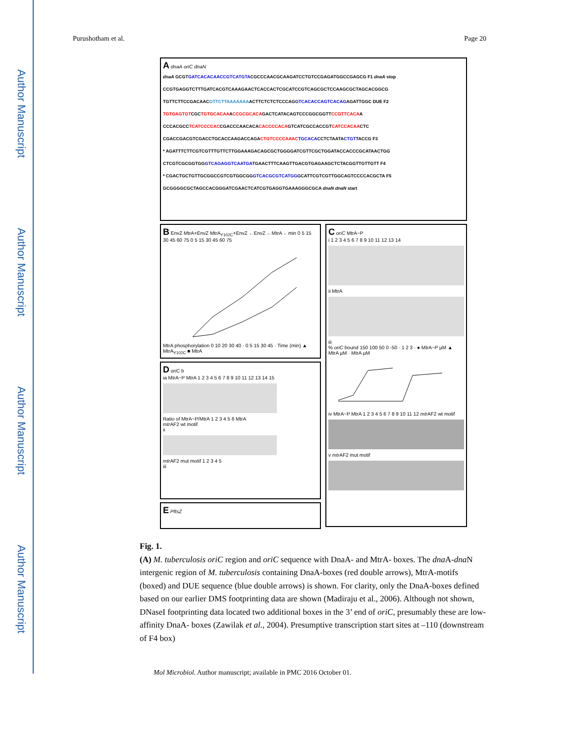Author Manuscript
Author Manuscript
Author Manuscript
Author Manuscript
Purushotham et al. Page 20
A dnaA oriC dnaN
dnaA GCGTGATCACACAACCGTCATGTACGCCCAACGCAAGATCCTGTCCGAGATGGCCGAGCG F1 dnaA stop
CCGTGAGGTCTTTGATCACGTCAAAGAACTCACCACTCGCATCCGTCAGCGCTCCAAGCGCTAGCACGGCG
TGTTCTTCCGACAACGTTCTTAAAAAAAACTTCTCTCTCCCAGGTCACACCAGTCACAGAGATTGGC DUE F2
TGTGAGTGTCGCTGTGCACAAACCGCGCACAGACTCATACAGTCCCGGCGGTTCCGTTCACAA
CCCACGCCTCATCCCCACCGACCCAACACACACCCCACAGTCATCGCCACCGTCATCCACAACTC
CGACCGACGTCGACCTGCACCAAGACCAGACTGTCCCCAAAC TGCACACCTCTAATACTGTTACCG F3
* AGATTTCTTCGTCGTTTGTTCTTGGAAAGACAGCGCTGGGGATCGTTCGCTGGATACCACCCGCATAACTGG
CTCGTCGCGGTGGGTCAGAGGTCAATGATGAACTTTCAAGTTGACGTGAGAAGCTCTACGGTTGTTGTT F4
* CGACTGCTGTTGCGGCCGTCGTGGCGGGTCACGCGTCATGGGCATTCGTCGTTGGCAGTCCCCACGCTA F5
GCGGGGCGCTAGCCACGGGATCGAACTCATCGTGAGGTGAAAGGGCGCA dnaN dnaN start
B EnvZ MtrA+EnvZ MtrA<sub>Y102C</sub>+EnvZ ←EnvZ ←MtrA ←min 0 5 15 30 45 60 75 0 5 15 30 45 60 75
MtrA phosphorylation 0 10 20 30 40 · 0 5 15 30 45 · Time (min) ▲ MtrA<sub>Y102C</sub> ■ MtrA
C oriC MtrA~P
i 1 2 3 4 5 6 7 8 9 10 11 12 13 14
ii MtrA
iii
% oriC bound 150 100 50 0 -50 · 1 2 3 · ● MtrA~P µM ▲ MtrA µM · MtrA µM
iv MtrA~P MtrA 1 2 3 4 5 6 7 8 9 10 11 12 mtr AF2 wt motif
v mtr AF2 mut motif
D oriC b
ia MtrA~P MtrA 1 2 3 4 5 6 7 8 9 10 11 12 13 14 15
Ratio of MtrA~P/MtrA 1 2 3 4 5 6 MtrA
mtr AF2 wt motif
ii
mtr AF2 mut motif 1 2 3 4 5
iii
E PftsZ
Fig. 1.
(A) M. tuberculosis oriC region and oriC sequence with DnaA- and MtrA- boxes. The dna A-dna N intergenic region of M. tuberculosis containing DnaA-boxes (red double arrows), MtrA-motifs (boxed) and DUE sequence (blue double arrows) is shown. For clarity, only the DnaA-boxes defined based on our earlier DMS footprinting data are shown (Madiraju et al., 2006). Although not shown, DNaseI footprinting data located two additional boxes in the 3’ end of oriC, presumably these are low-affinity DnaA- boxes (Zawilak et al., 2004). Presumptive transcription start sites at –110 (downstream of F4 box)
Mol Microbiol. Author manuscript; available in PMC 2016 October 01.